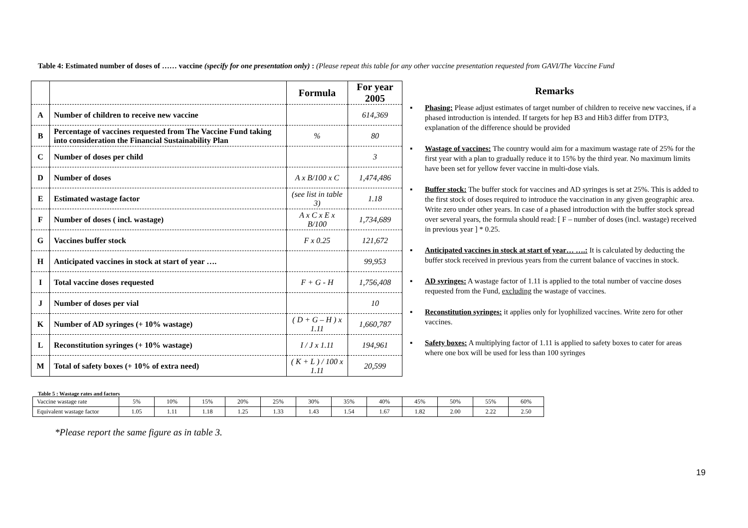Table 4: Estimated number of doses of …… vaccine (specify for one presentation only) : (Please repeat this table for any other vaccine presentation requested from GAVI/The Vaccine Fund
| | | Formula | For year 2005 |
| --- | --- | --- | --- |
| A | Number of children to receive new vaccine | | 614,369 |
| B | Percentage of vaccines requested from The Vaccine Fund taking into consideration the Financial Sustainability Plan | % | 80 |
| C | Number of doses per child | | 3 |
| D | Number of doses | A x B/100 x C | 1,474,486 |
| E | Estimated wastage factor | (see list in table 3) | 1.18 |
| F | Number of doses ( incl. wastage) | A x C x E x B/100 | 1,734,689 |
| G | Vaccines buffer stock | F x 0.25 | 121,672 |
| H | Anticipated vaccines in stock at start of year …. | | 99,953 |
| I | Total vaccine doses requested | F + G - H | 1,756,408 |
| J | Number of doses per vial | | 10 |
| K | Number of AD syringes (+ 10% wastage) | ( D + G – H ) x 1.11 | 1,660,787 |
| L | Reconstitution syringes (+ 10% wastage) | I / J x 1.11 | 194,961 |
| M | Total of safety boxes (+ 10% of extra need) | ( K + L ) / 100 x 1.11 | 20,599 |
Remarks
▪ Phasing: Please adjust estimates of target number of children to receive new vaccines, if a phased introduction is intended. If targets for hep B3 and Hib3 differ from DTP3, explanation of the difference should be provided
▪ Wastage of vaccines: The country would aim for a maximum wastage rate of 25% for the first year with a plan to gradually reduce it to 15% by the third year. No maximum limits have been set for yellow fever vaccine in multi-dose vials.
▪ Buffer stock: The buffer stock for vaccines and AD syringes is set at 25%. This is added to the first stock of doses required to introduce the vaccination in any given geographic area. Write zero under other years. In case of a phased introduction with the buffer stock spread over several years, the formula should read: [ F – number of doses (incl. wastage) received in previous year ] * 0.25.
▪ Anticipated vaccines in stock at start of year… ….: It is calculated by deducting the buffer stock received in previous years from the current balance of vaccines in stock.
▪ AD syringes: A wastage factor of 1.11 is applied to the total number of vaccine doses requested from the Fund, excluding the wastage of vaccines.
▪ Reconstitution syringes: it applies only for lyophilized vaccines. Write zero for other vaccines.
▪ Safety boxes: A multiplying factor of 1.11 is applied to safety boxes to cater for areas where one box will be used for less than 100 syringes
Table 5 : Wastage rates and factors
| Vaccine wastage rate | 5% | 10% | 15% | 20% | 25% | 30% | 35% | 40% | 45% | 50% | 55% | 60% |
| Equivalent wastage factor | 1.05 | 1.11 | 1.18 | 1.25 | 1.33 | 1.43 | 1.54 | 1.67 | 1.82 | 2.00 | 2.22 | 2.50 |
*Please report the same figure as in table 3.
19